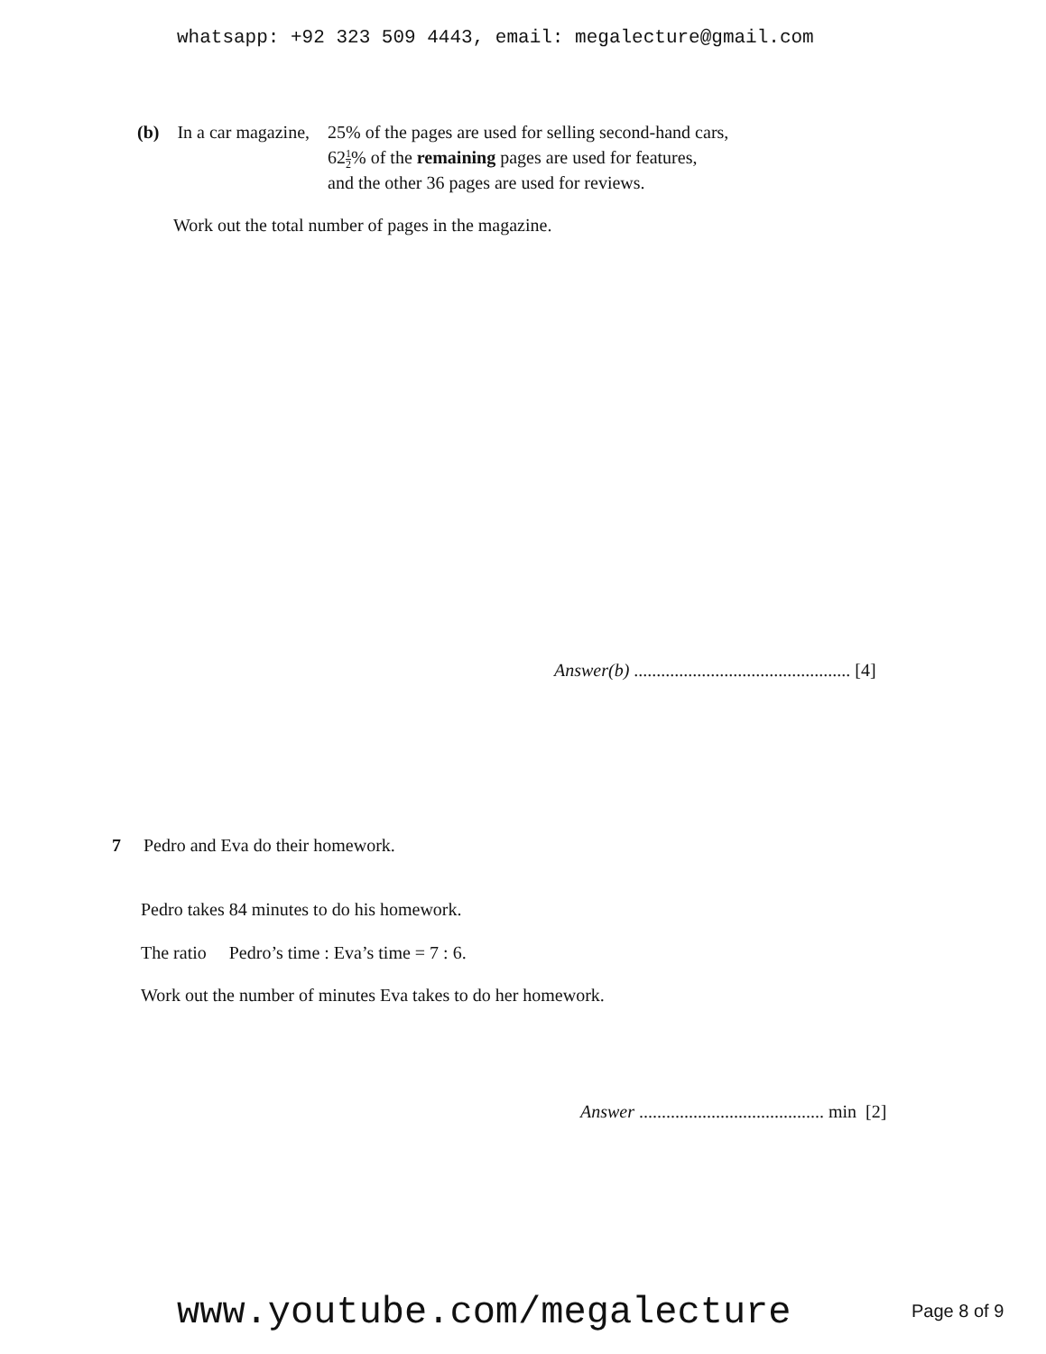whatsapp: +92 323 509 4443, email: megalecture@gmail.com
| (b) | In a car magazine, | 25% of the pages are used for selling second-hand cars, 62 1 2 % of the remaining pages are used for features, and the other 36 pages are used for reviews. |
Work out the total number of pages in the magazine.
Answer(b) ................................................ [4]
7 Pedro and Eva do their homework.
Pedro takes 84 minutes to do his homework.
The ratio Pedro’s time : Eva’s time = 7 : 6.
Work out the number of minutes Eva takes to do her homework.
Answer ......................................... min [2]
www.youtube.com/megalecture Page 8 of 9